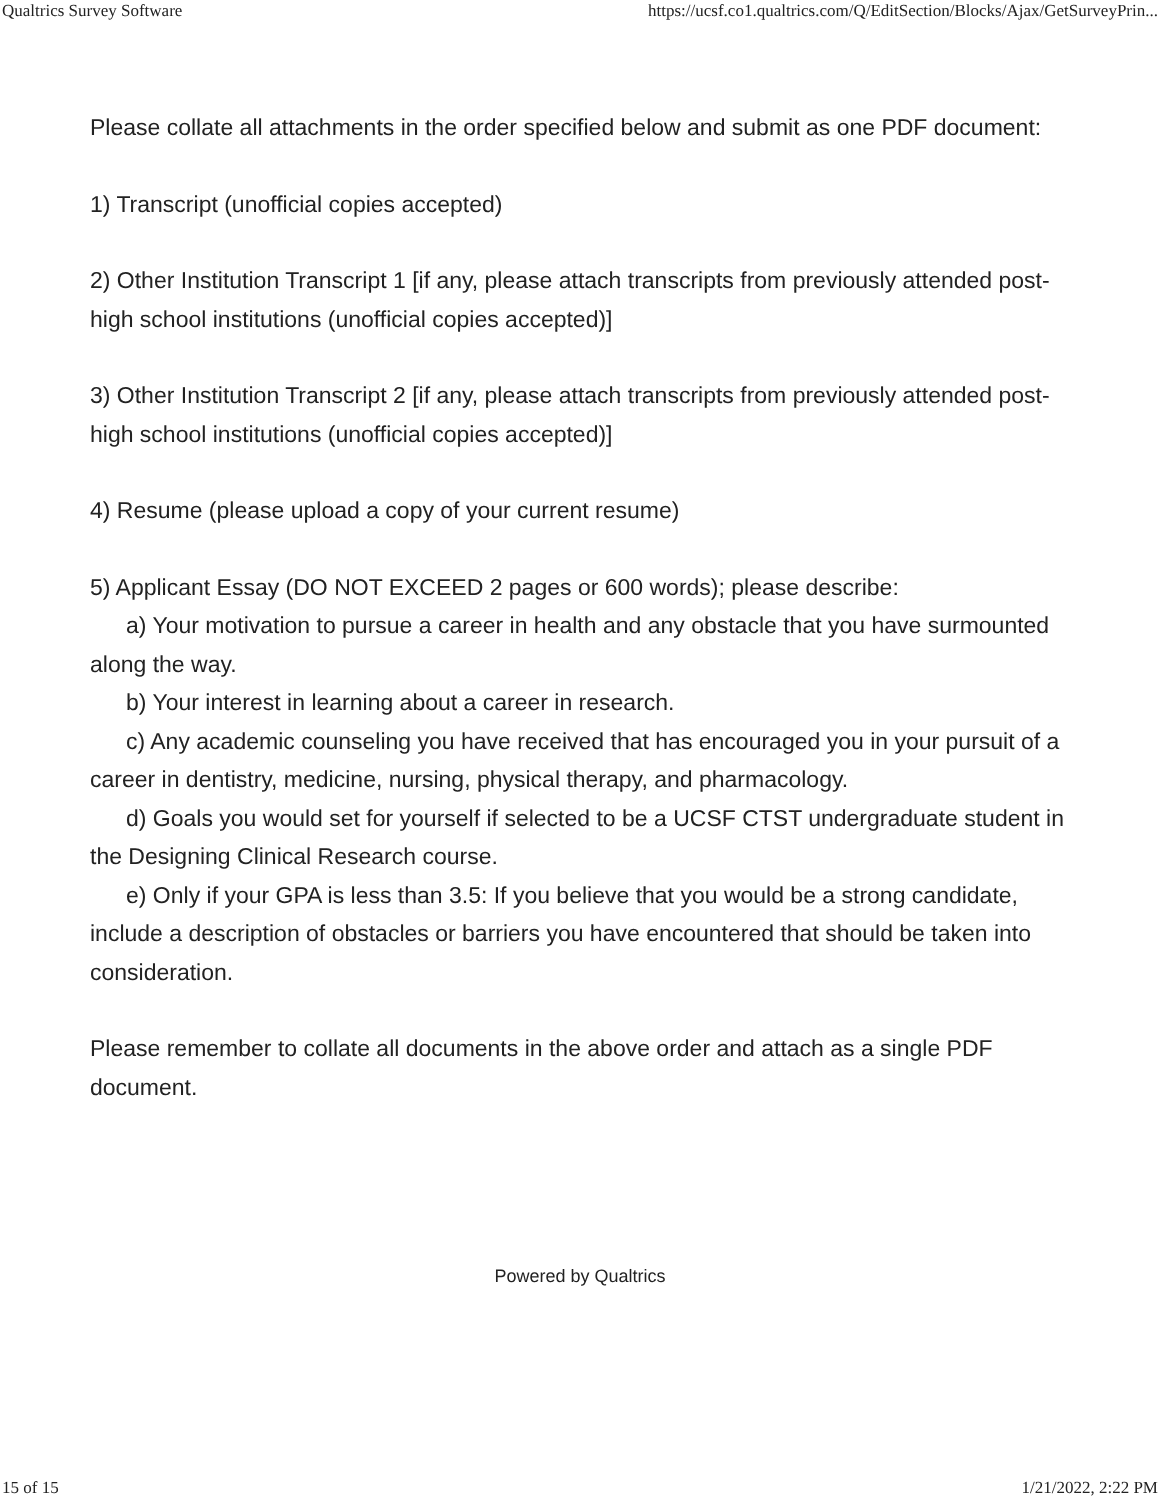Qualtrics Survey Software https://ucsf.co1.qualtrics.com/Q/EditSection/Blocks/Ajax/GetSurveyPrin...
Please collate all attachments in the order specified below and submit as one PDF document:
1) Transcript (unofficial copies accepted)
2) Other Institution Transcript 1 [if any, please attach transcripts from previously attended post-high school institutions (unofficial copies accepted)]
3) Other Institution Transcript 2 [if any, please attach transcripts from previously attended post-high school institutions (unofficial copies accepted)]
4) Resume (please upload a copy of your current resume)
5) Applicant Essay (DO NOT EXCEED 2 pages or 600 words); please describe:
a) Your motivation to pursue a career in health and any obstacle that you have surmounted along the way.
b) Your interest in learning about a career in research.
c) Any academic counseling you have received that has encouraged you in your pursuit of a career in dentistry, medicine, nursing, physical therapy, and pharmacology.
d) Goals you would set for yourself if selected to be a UCSF CTST undergraduate student in the Designing Clinical Research course.
e) Only if your GPA is less than 3.5: If you believe that you would be a strong candidate, include a description of obstacles or barriers you have encountered that should be taken into consideration.
Please remember to collate all documents in the above order and attach as a single PDF document.
Powered by Qualtrics
15 of 15 1/21/2022, 2:22 PM